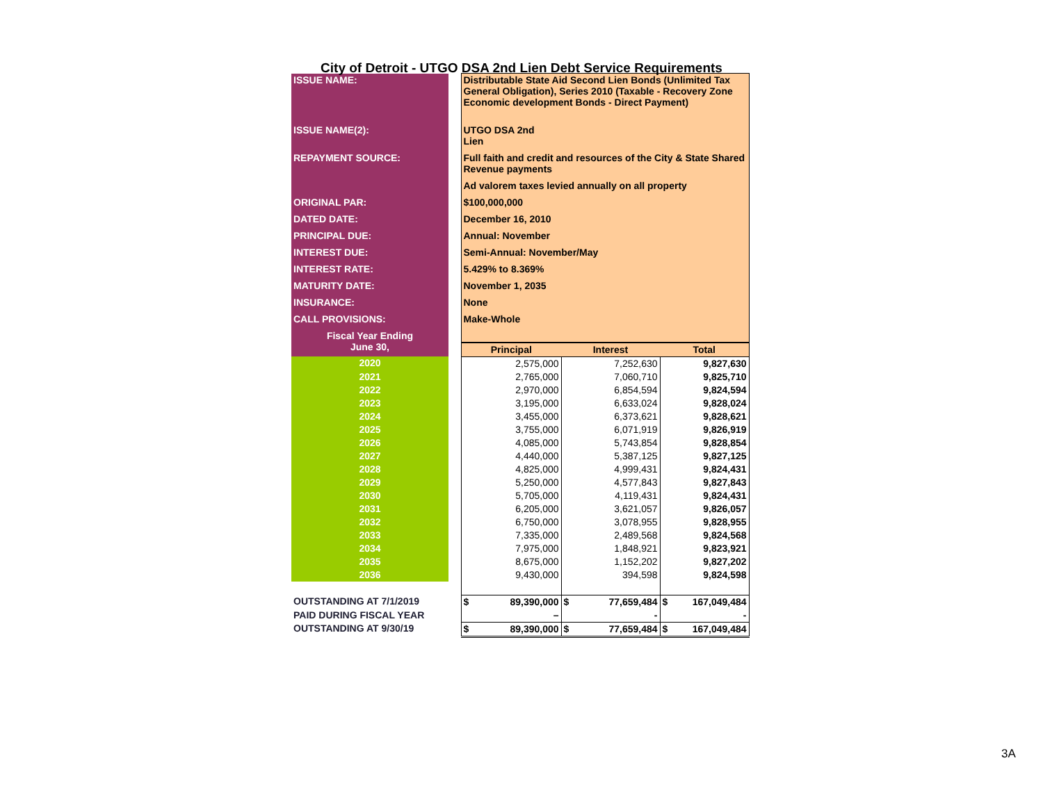City of Detroit - UTGO DSA 2nd Lien Debt Service Requirements
| ISSUE NAME: | | Distributable State Aid Second Lien Bonds (Unlimited Tax General Obligation), Series 2010 (Taxable - Recovery Zone Economic development Bonds - Direct Payment) | | |
| ISSUE NAME(2): | | UTGO DSA 2nd Lien | | |
| REPAYMENT SOURCE: | | Full faith and credit and resources of the City & State Shared Revenue payments | | |
| | | Ad valorem taxes levied annually on all property | | |
| ORIGINAL PAR: | | $100,000,000 | | |
| DATED DATE: | | December 16, 2010 | | |
| PRINCIPAL DUE: | | Annual: November | | |
| INTEREST DUE: | | Semi-Annual: November/May | | |
| INTEREST RATE: | | 5.429% to 8.369% | | |
| MATURITY DATE: | | November 1, 2035 | | |
| INSURANCE: | | None | | |
| CALL PROVISIONS: | | Make-Whole | | |
| Fiscal Year Ending June 30, | | | | |
| | | Principal | Interest | Total |
| 2020 | | 2,575,000 | 7,252,630 | 9,827,630 |
| 2021 | | 2,765,000 | 7,060,710 | 9,825,710 |
| 2022 | | 2,970,000 | 6,854,594 | 9,824,594 |
| 2023 | | 3,195,000 | 6,633,024 | 9,828,024 |
| 2024 | | 3,455,000 | 6,373,621 | 9,828,621 |
| 2025 | | 3,755,000 | 6,071,919 | 9,826,919 |
| 2026 | | 4,085,000 | 5,743,854 | 9,828,854 |
| 2027 | | 4,440,000 | 5,387,125 | 9,827,125 |
| 2028 | | 4,825,000 | 4,999,431 | 9,824,431 |
| 2029 | | 5,250,000 | 4,577,843 | 9,827,843 |
| 2030 | | 5,705,000 | 4,119,431 | 9,824,431 |
| 2031 | | 6,205,000 | 3,621,057 | 9,826,057 |
| 2032 | | 6,750,000 | 3,078,955 | 9,828,955 |
| 2033 | | 7,335,000 | 2,489,568 | 9,824,568 |
| 2034 | | 7,975,000 | 1,848,921 | 9,823,921 |
| 2035 | | 8,675,000 | 1,152,202 | 9,827,202 |
| 2036 | | 9,430,000 | 394,598 | 9,824,598 |
| OUTSTANDING AT 7/1/2019 | | $ 89,390,000 | $ 77,659,484 | $ 167,049,484 |
| PAID DURING FISCAL YEAR | | – | - | - |
| OUTSTANDING AT 9/30/19 | | $ 89,390,000 | $ 77,659,484 | $ 167,049,484 |
3A